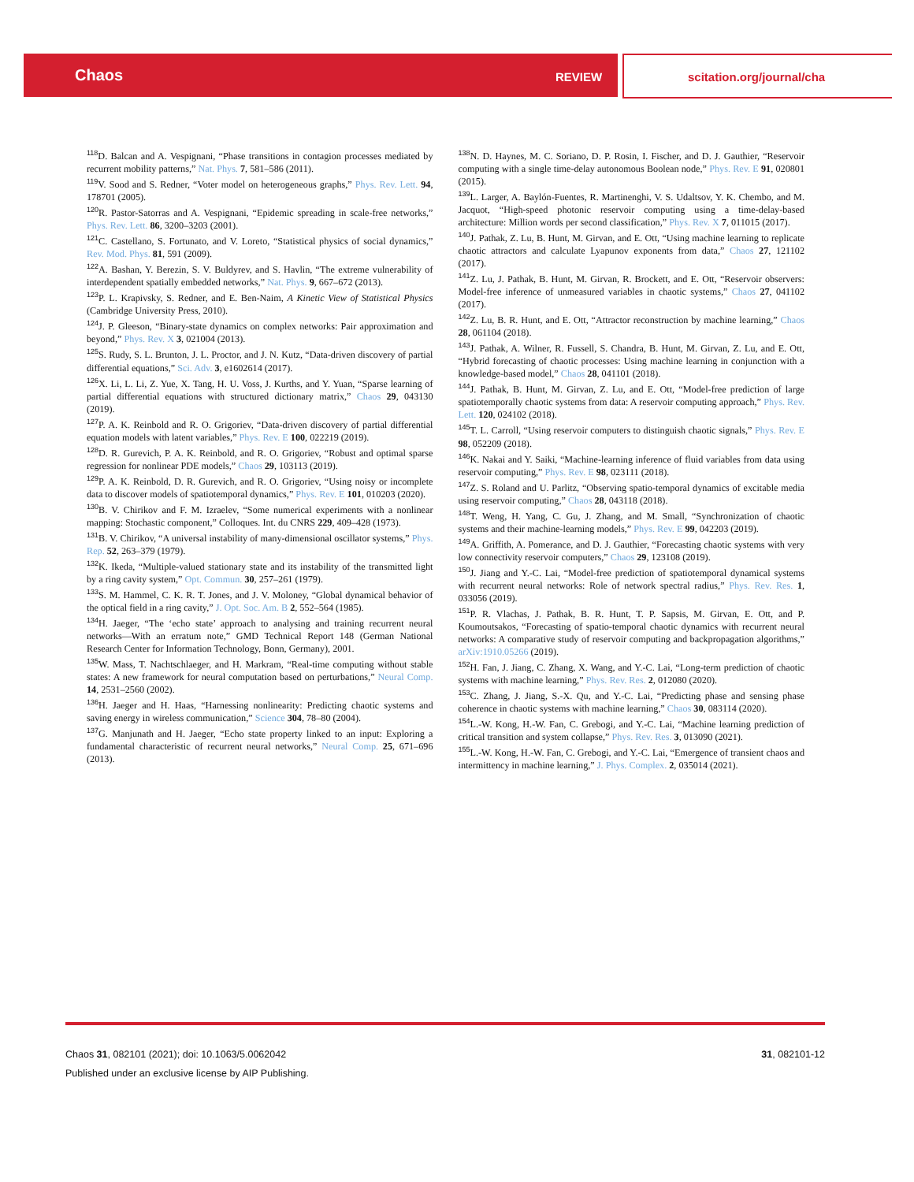Chaos
REVIEW scitation.org/journal/cha
<sup>118</sup> D. Balcan and A. Vespignani, “Phase transitions in contagion processes mediated by recurrent mobility patterns,” Nat. Phys. 7, 581–586 (2011).
<sup>119</sup>V. Sood and S. Redner, “Voter model on heterogeneous graphs,” Phys. Rev. Lett. 94, 178701 (2005).
<sup>120</sup> R. Pastor-Satorras and A. Vespignani, “Epidemic spreading in scale-free networks,” Phys. Rev. Lett. 86, 3200–3203 (2001).
<sup>121</sup>C. Castellano, S. Fortunato, and V. Loreto, “Statistical physics of social dynamics,” Rev. Mod. Phys. 81, 591 (2009).
<sup>122</sup> A. Bashan, Y. Berezin, S. V. Buldyrev, and S. Havlin, “The extreme vulnerability of interdependent spatially embedded networks,” Nat. Phys. 9, 667–672 (2013).
<sup>123</sup>P. L. Krapivsky, S. Redner, and E. Ben-Naim, A Kinetic View of Statistical Physics (Cambridge University Press, 2010).
<sup>124</sup> J. P. Gleeson, “Binary-state dynamics on complex networks: Pair approximation and beyond,” Phys. Rev. X 3, 021004 (2013).
<sup>125</sup>S. Rudy, S. L. Brunton, J. L. Proctor, and J. N. Kutz, “Data-driven discovery of partial differential equations,” Sci. Adv. 3, e1602614 (2017).
<sup>126</sup> X. Li, L. Li, Z. Yue, X. Tang, H. U. Voss, J. Kurths, and Y. Yuan, “Sparse learning of partial differential equations with structured dictionary matrix,” Chaos 29, 043130 (2019).
<sup>127</sup>P. A. K. Reinbold and R. O. Grigoriev, “Data-driven discovery of partial differential equation models with latent variables,” Phys. Rev. E 100, 022219 (2019).
<sup>128</sup> D. R. Gurevich, P. A. K. Reinbold, and R. O. Grigoriev, “Robust and optimal sparse regression for nonlinear PDE models,” Chaos 29, 103113 (2019).
<sup>129</sup>P. A. K. Reinbold, D. R. Gurevich, and R. O. Grigoriev, “Using noisy or incomplete data to discover models of spatiotemporal dynamics,” Phys. Rev. E 101, 010203 (2020).
<sup>130</sup>B. V. Chirikov and F. M. Izraelev, “Some numerical experiments with a nonlinear mapping: Stochastic component,” Colloques. Int. du CNRS 229, 409–428 (1973).
<sup>131</sup>B. V. Chirikov, “A universal instability of many-dimensional oscillator systems,” Phys. Rep. 52, 263–379 (1979).
<sup>132</sup>K. Ikeda, “Multiple-valued stationary state and its instability of the transmitted light by a ring cavity system,” Opt. Commun. 30, 257–261 (1979).
<sup>133</sup>S. M. Hammel, C. K. R. T. Jones, and J. V. Moloney, “Global dynamical behavior of the optical field in a ring cavity,” J. Opt. Soc. Am. B 2, 552–564 (1985).
<sup>134</sup>H. Jaeger, “The ‘echo state’ approach to analysing and training recurrent neural networks—With an erratum note,” GMD Technical Report 148 (German National Research Center for Information Technology, Bonn, Germany), 2001.
<sup>135</sup>W. Mass, T. Nachtschlaeger, and H. Markram, “Real-time computing without stable states: A new framework for neural computation based on perturbations,” Neural Comp. 14, 2531–2560 (2002).
<sup>136</sup>H. Jaeger and H. Haas, “Harnessing nonlinearity: Predicting chaotic systems and saving energy in wireless communication,” Science 304, 78–80 (2004).
<sup>137</sup> G. Manjunath and H. Jaeger, “Echo state property linked to an input: Exploring a fundamental characteristic of recurrent neural networks,” Neural Comp. 25, 671–696 (2013).
<sup>138</sup>N. D. Haynes, M. C. Soriano, D. P. Rosin, I. Fischer, and D. J. Gauthier, “Reservoir computing with a single time-delay autonomous Boolean node,” Phys. Rev. E 91, 020801 (2015).
<sup>139</sup> L. Larger, A. Baylón-Fuentes, R. Martinenghi, V. S. Udaltsov, Y. K. Chembo, and M. Jacquot, “High-speed photonic reservoir computing using a time-delay-based architecture: Million words per second classification,” Phys. Rev. X 7, 011015 (2017).
<sup>140</sup> J. Pathak, Z. Lu, B. Hunt, M. Girvan, and E. Ott, “Using machine learning to replicate chaotic attractors and calculate Lyapunov exponents from data,” Chaos 27, 121102 (2017).
<sup>141</sup> Z. Lu, J. Pathak, B. Hunt, M. Girvan, R. Brockett, and E. Ott, “Reservoir observers: Model-free inference of unmeasured variables in chaotic systems,” Chaos 27, 041102 (2017).
<sup>142</sup> Z. Lu, B. R. Hunt, and E. Ott, “Attractor reconstruction by machine learning,” Chaos 28, 061104 (2018).
<sup>143</sup> J. Pathak, A. Wilner, R. Fussell, S. Chandra, B. Hunt, M. Girvan, Z. Lu, and E. Ott, “Hybrid forecasting of chaotic processes: Using machine learning in conjunction with a knowledge-based model,” Chaos 28, 041101 (2018).
<sup>144</sup> J. Pathak, B. Hunt, M. Girvan, Z. Lu, and E. Ott, “Model-free prediction of large spatiotemporally chaotic systems from data: A reservoir computing approach,” Phys. Rev. Lett. 120, 024102 (2018).
<sup>145</sup> T. L. Carroll, “Using reservoir computers to distinguish chaotic signals,” Phys. Rev. E 98, 052209 (2018).
<sup>146</sup>K. Nakai and Y. Saiki, “Machine-learning inference of fluid variables from data using reservoir computing,” Phys. Rev. E 98, 023111 (2018).
<sup>147</sup> Z. S. Roland and U. Parlitz, “Observing spatio-temporal dynamics of excitable media using reservoir computing,” Chaos 28, 043118 (2018).
<sup>148</sup> T. Weng, H. Yang, C. Gu, J. Zhang, and M. Small, “Synchronization of chaotic systems and their machine-learning models,” Phys. Rev. E 99, 042203 (2019).
<sup>149</sup> A. Griffith, A. Pomerance, and D. J. Gauthier, “Forecasting chaotic systems with very low connectivity reservoir computers,” Chaos 29, 123108 (2019).
<sup>150</sup> J. Jiang and Y.-C. Lai, “Model-free prediction of spatiotemporal dynamical systems with recurrent neural networks: Role of network spectral radius,” Phys. Rev. Res. 1, 033056 (2019).
<sup>151</sup>P. R. Vlachas, J. Pathak, B. R. Hunt, T. P. Sapsis, M. Girvan, E. Ott, and P. Koumoutsakos, “Forecasting of spatio-temporal chaotic dynamics with recurrent neural networks: A comparative study of reservoir computing and backpropagation algorithms,” arXiv:1910.05266 (2019).
<sup>152</sup>H. Fan, J. Jiang, C. Zhang, X. Wang, and Y.-C. Lai, “Long-term prediction of chaotic systems with machine learning,” Phys. Rev. Res. 2, 012080 (2020).
<sup>153</sup>C. Zhang, J. Jiang, S.-X. Qu, and Y.-C. Lai, “Predicting phase and sensing phase coherence in chaotic systems with machine learning,” Chaos 30, 083114 (2020).
<sup>154</sup> L.-W. Kong, H.-W. Fan, C. Grebogi, and Y.-C. Lai, “Machine learning prediction of critical transition and system collapse,” Phys. Rev. Res. 3, 013090 (2021).
<sup>155</sup> L.-W. Kong, H.-W. Fan, C. Grebogi, and Y.-C. Lai, “Emergence of transient chaos and intermittency in machine learning,” J. Phys. Complex. 2, 035014 (2021).
Chaos 31, 082101 (2021); doi: 10.1063/5.0062042 31, 082101-12
Published under an exclusive license by AIP Publishing.